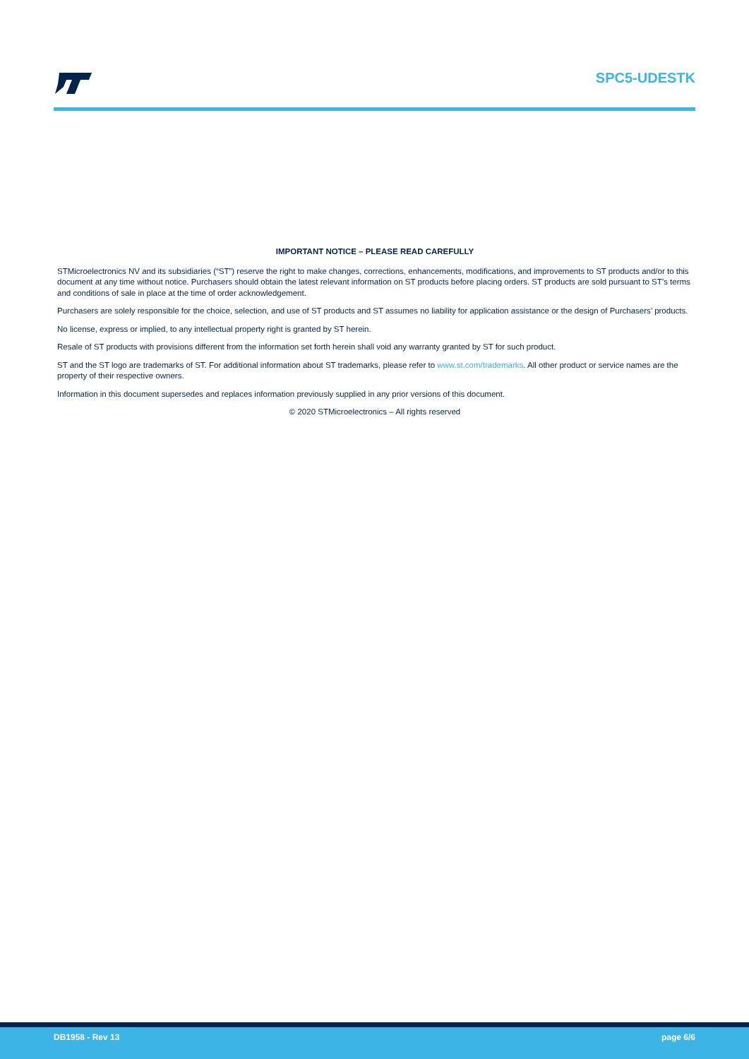SPC5-UDESTK
IMPORTANT NOTICE – PLEASE READ CAREFULLY
STMicroelectronics NV and its subsidiaries (“ST”) reserve the right to make changes, corrections, enhancements, modifications, and improvements to ST products and/or to this document at any time without notice. Purchasers should obtain the latest relevant information on ST products before placing orders. ST products are sold pursuant to ST’s terms and conditions of sale in place at the time of order acknowledgement.
Purchasers are solely responsible for the choice, selection, and use of ST products and ST assumes no liability for application assistance or the design of Purchasers’ products.
No license, express or implied, to any intellectual property right is granted by ST herein.
Resale of ST products with provisions different from the information set forth herein shall void any warranty granted by ST for such product.
ST and the ST logo are trademarks of ST. For additional information about ST trademarks, please refer to www.st.com/trademarks. All other product or service names are the property of their respective owners.
Information in this document supersedes and replaces information previously supplied in any prior versions of this document.
© 2020 STMicroelectronics – All rights reserved
DB1958 - Rev 13 page 6/6